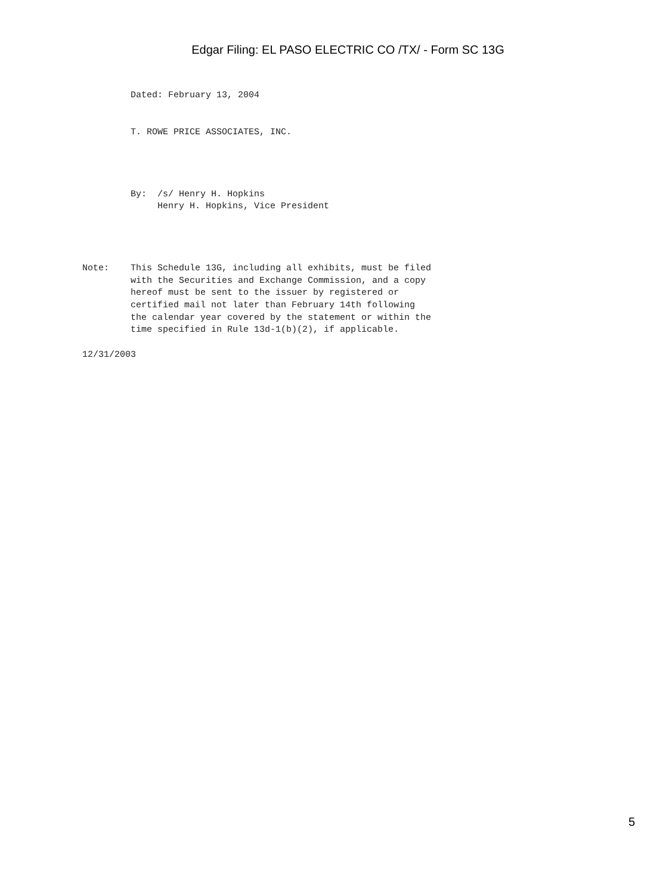Edgar Filing: EL PASO ELECTRIC CO /TX/ - Form SC 13G
         Dated: February 13, 2004


         T. ROWE PRICE ASSOCIATES, INC.




         By:  /s/ Henry H. Hopkins
              Henry H. Hopkins, Vice President




Note:    This Schedule 13G, including all exhibits, must be filed
         with the Securities and Exchange Commission, and a copy
         hereof must be sent to the issuer by registered or
         certified mail not later than February 14th following
         the calendar year covered by the statement or within the
         time specified in Rule 13d-1(b)(2), if applicable.

12/31/2003
5